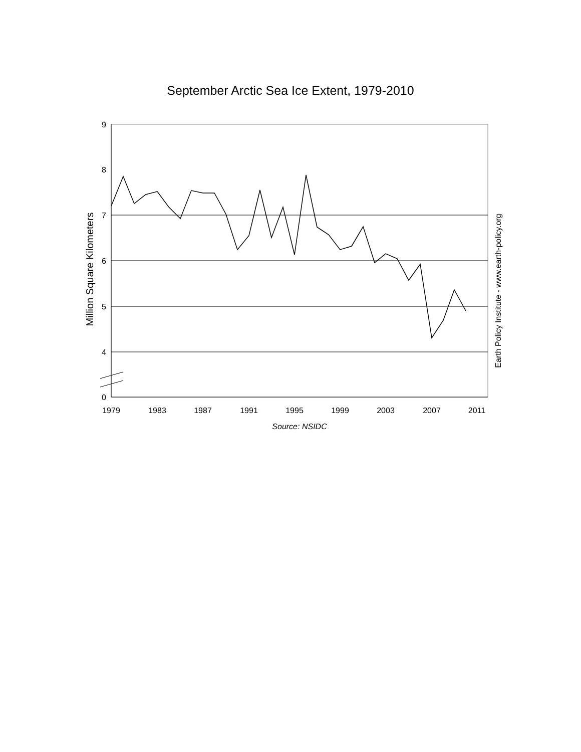September Arctic Sea Ice Extent, 1979-2010
9
8
7
6
5
4
0
1979
1983
1987
1991
1995
1999
2003
2007
2011
Source: NSIDC
Million Square Kilometers
Earth Policy Institute - www.earth-policy.org